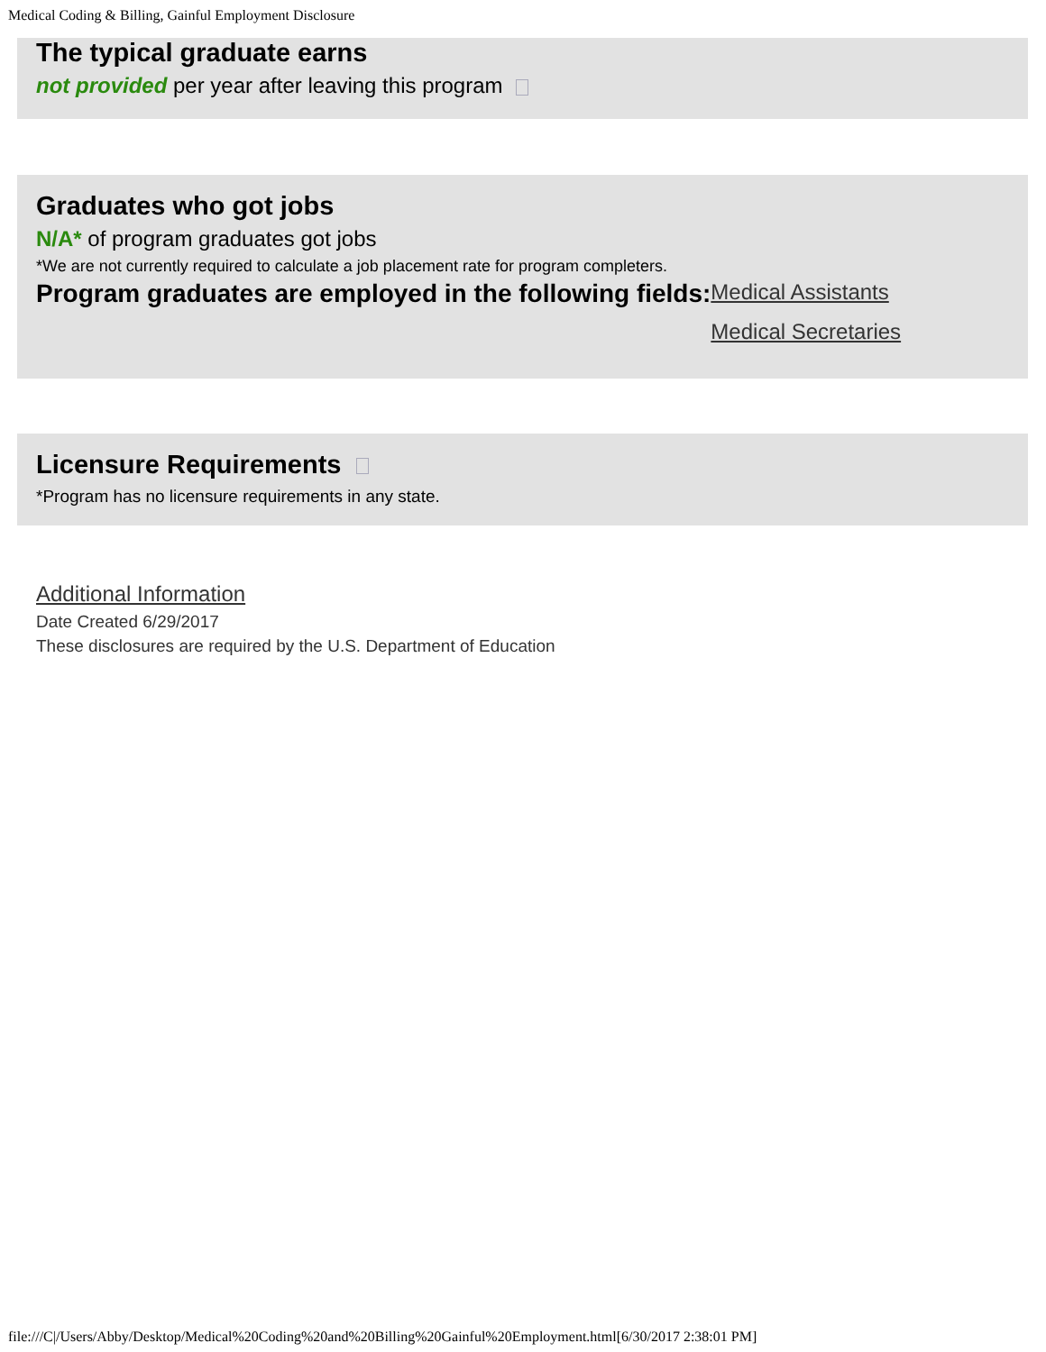Medical Coding & Billing, Gainful Employment Disclosure
The typical graduate earns
not provided per year after leaving this program
Graduates who got jobs
N/A* of program graduates got jobs
*We are not currently required to calculate a job placement rate for program completers.
Program graduates are employed in the following fields:
Medical Assistants
Medical Secretaries
Licensure Requirements
*Program has no licensure requirements in any state.
Additional Information
Date Created 6/29/2017
These disclosures are required by the U.S. Department of Education
file:///C|/Users/Abby/Desktop/Medical%20Coding%20and%20Billing%20Gainful%20Employment.html[6/30/2017 2:38:01 PM]